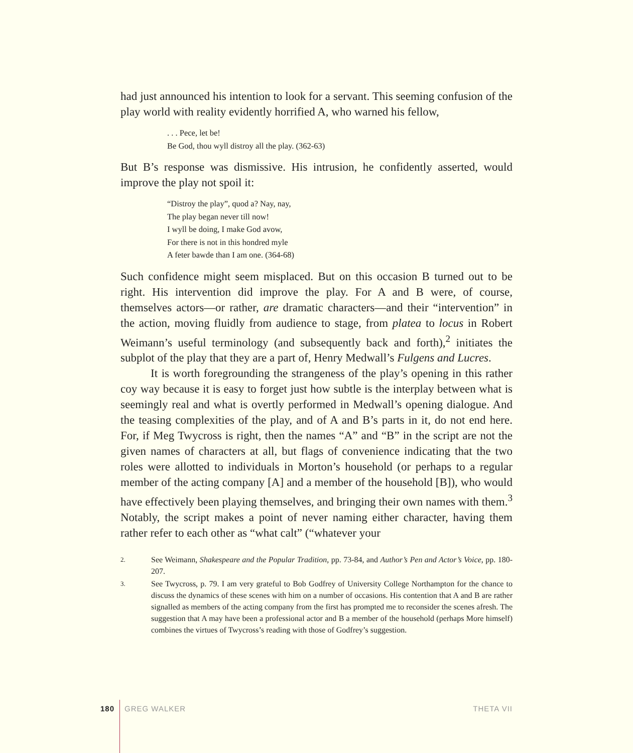had just announced his intention to look for a servant. This seeming confusion of the play world with reality evidently horrified A, who warned his fellow,
. . . Pece, let be!
Be God, thou wyll distroy all the play. (362-63)
But B’s response was dismissive. His intrusion, he confidently asserted, would improve the play not spoil it:
“Distroy the play”, quod a? Nay, nay,
The play began never till now!
I wyll be doing, I make God avow,
For there is not in this hondred myle
A feter bawde than I am one. (364-68)
Such confidence might seem misplaced. But on this occasion B turned out to be right. His intervention did improve the play. For A and B were, of course, themselves actors—or rather, are dramatic characters—and their “intervention” in the action, moving fluidly from audience to stage, from platea to locus in Robert Weimann’s useful terminology (and subsequently back and forth),<sup>2</sup> initiates the subplot of the play that they are a part of, Henry Medwall’s Fulgens and Lucres.
It is worth foregrounding the strangeness of the play’s opening in this rather coy way because it is easy to forget just how subtle is the interplay between what is seemingly real and what is overtly performed in Medwall’s opening dialogue. And the teasing complexities of the play, and of A and B’s parts in it, do not end here. For, if Meg Twycross is right, then the names “A” and “B” in the script are not the given names of characters at all, but flags of convenience indicating that the two roles were allotted to individuals in Morton’s household (or perhaps to a regular member of the acting company [A] and a member of the household [B]), who would have effectively been playing themselves, and bringing their own names with them.<sup>3</sup> Notably, the script makes a point of never naming either character, having them rather refer to each other as “what calt” (“whatever your
2. See Weimann, Shakespeare and the Popular Tradition, pp. 73-84, and Author’s Pen and Actor’s Voice, pp. 180-207.
3. See Twycross, p. 79. I am very grateful to Bob Godfrey of University College Northampton for the chance to discuss the dynamics of these scenes with him on a number of occasions. His contention that A and B are rather signalled as members of the acting company from the first has prompted me to reconsider the scenes afresh. The suggestion that A may have been a professional actor and B a member of the household (perhaps More himself) combines the virtues of Twycross’s reading with those of Godfrey’s suggestion.
180 GREG WALKER THETA VII